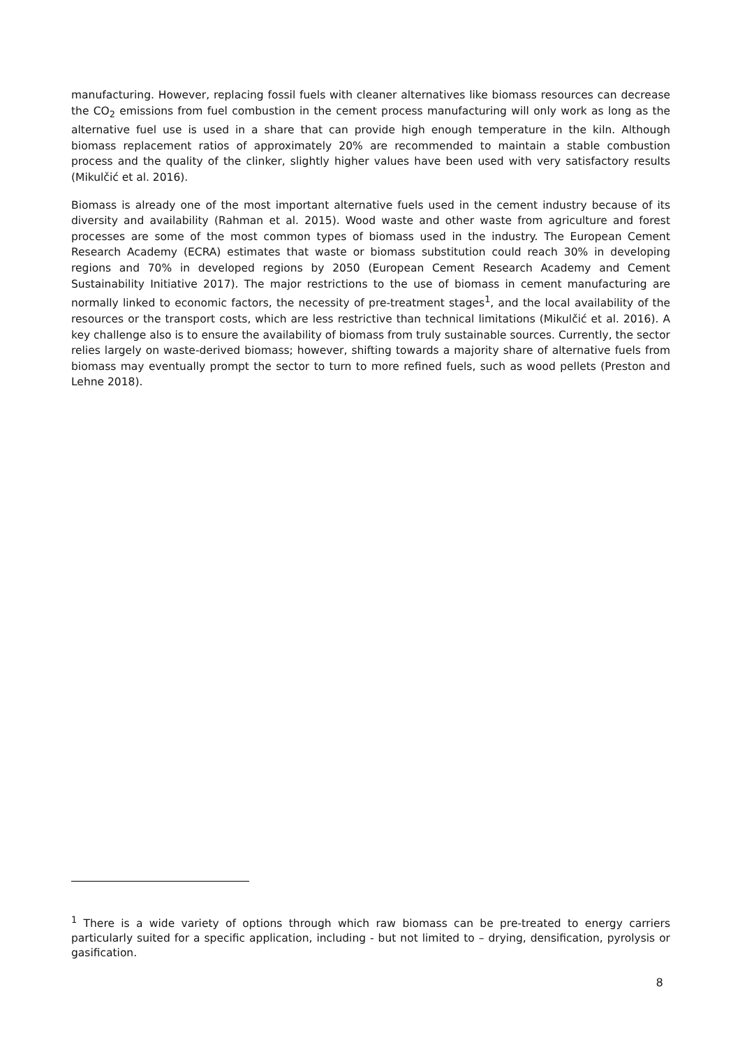manufacturing. However, replacing fossil fuels with cleaner alternatives like biomass resources can decrease the CO<sub>2</sub> emissions from fuel combustion in the cement process manufacturing will only work as long as the alternative fuel use is used in a share that can provide high enough temperature in the kiln. Although biomass replacement ratios of approximately 20% are recommended to maintain a stable combustion process and the quality of the clinker, slightly higher values have been used with very satisfactory results (Mikulčić et al. 2016).
Biomass is already one of the most important alternative fuels used in the cement industry because of its diversity and availability (Rahman et al. 2015). Wood waste and other waste from agriculture and forest processes are some of the most common types of biomass used in the industry. The European Cement Research Academy (ECRA) estimates that waste or biomass substitution could reach 30% in developing regions and 70% in developed regions by 2050 (European Cement Research Academy and Cement Sustainability Initiative 2017). The major restrictions to the use of biomass in cement manufacturing are normally linked to economic factors, the necessity of pre-treatment stages<sup>1</sup>, and the local availability of the resources or the transport costs, which are less restrictive than technical limitations (Mikulčić et al. 2016). A key challenge also is to ensure the availability of biomass from truly sustainable sources. Currently, the sector relies largely on waste-derived biomass; however, shifting towards a majority share of alternative fuels from biomass may eventually prompt the sector to turn to more refined fuels, such as wood pellets (Preston and Lehne 2018).
<sup>1</sup> There is a wide variety of options through which raw biomass can be pre-treated to energy carriers particularly suited for a specific application, including - but not limited to – drying, densification, pyrolysis or gasification.
8